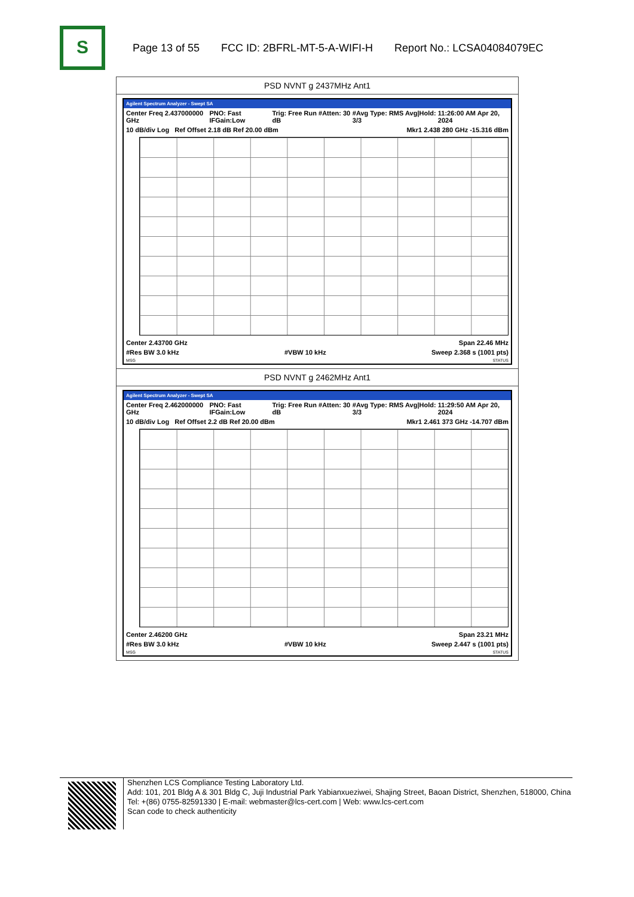S
Page 13 of 55 FCC ID: 2BFRL-MT-5-A-WIFI-H Report No.: LCSA04084079EC
PSD NVNT g 2437MHz Ant1
Agilent Spectrum Analyzer - Swept SA
Center Freq 2.437000000 GHz PNO: Fast IFGain:Low Trig: Free Run #Atten: 30 dB #Avg Type: RMS Avg|Hold: 3/3 11:26:00 AM Apr 20, 2024
10 dB/div Log Ref Offset 2.18 dB Ref 20.00 dBm Mkr1 2.438 280 GHz -15.316 dBm
Center 2.43700 GHz Span 22.46 MHz
#Res BW 3.0 kHz #VBW 10 kHz Sweep 2.368 s (1001 pts)
MSG STATUS
PSD NVNT g 2462MHz Ant1
Agilent Spectrum Analyzer - Swept SA
Center Freq 2.462000000 GHz PNO: Fast IFGain:Low Trig: Free Run #Atten: 30 dB #Avg Type: RMS Avg|Hold: 3/3 11:29:50 AM Apr 20, 2024
10 dB/div Log Ref Offset 2.2 dB Ref 20.00 dBm Mkr1 2.461 373 GHz -14.707 dBm
Center 2.46200 GHz Span 23.21 MHz
#Res BW 3.0 kHz #VBW 10 kHz Sweep 2.447 s (1001 pts)
MSG STATUS
Shenzhen LCS Compliance Testing Laboratory Ltd.
Add: 101, 201 Bldg A & 301 Bldg C, Juji Industrial Park Yabianxueziwei, Shajing Street, Baoan District, Shenzhen, 518000, China
Tel: +(86) 0755-82591330 | E-mail: webmaster@lcs-cert.com | Web: www.lcs-cert.com
Scan code to check authenticity